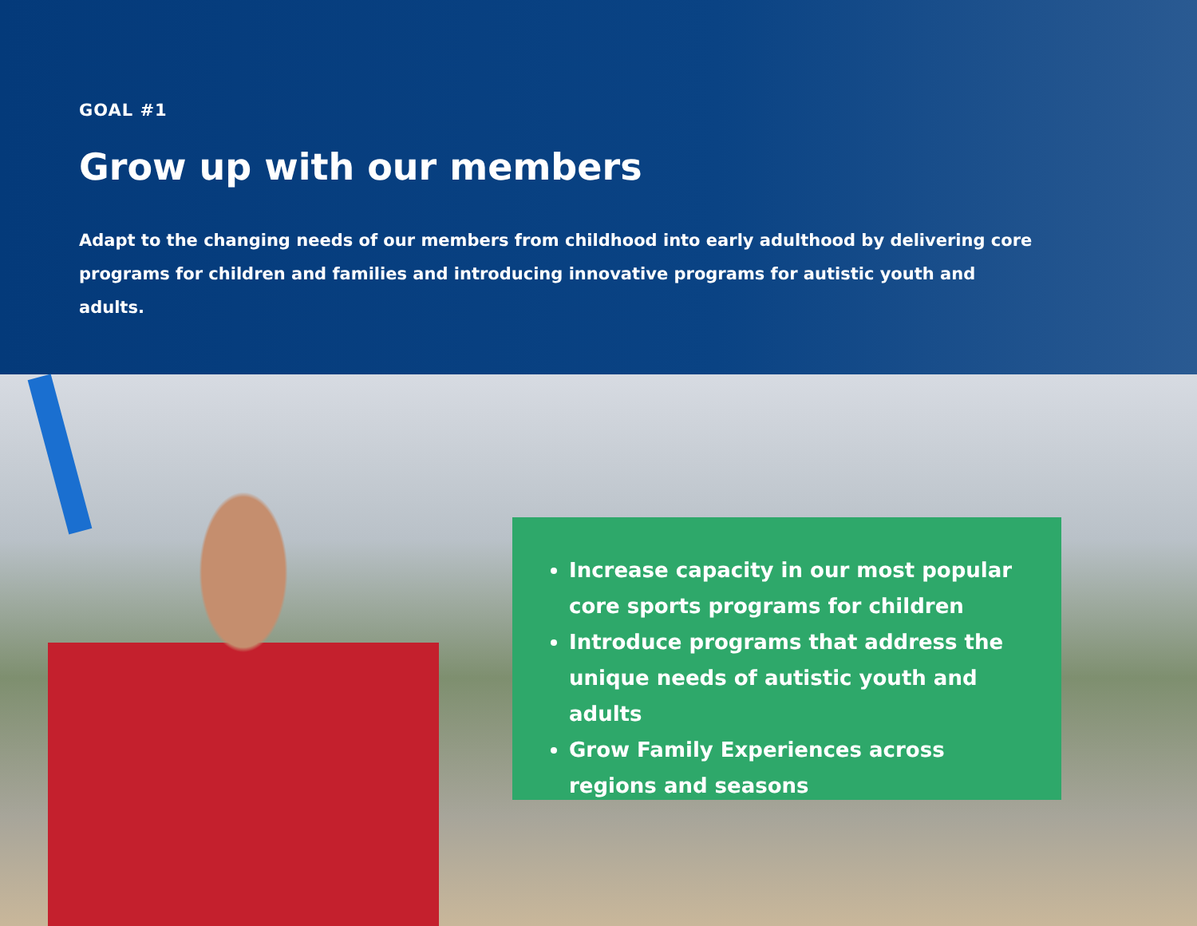GOAL #1
Grow up with our members
Adapt to the changing needs of our members from childhood into early adulthood by delivering core programs for children and families and introducing innovative programs for autistic youth and adults.
Increase capacity in our most popular core sports programs for children
Introduce programs that address the unique needs of autistic youth and adults
Grow Family Experiences across regions and seasons